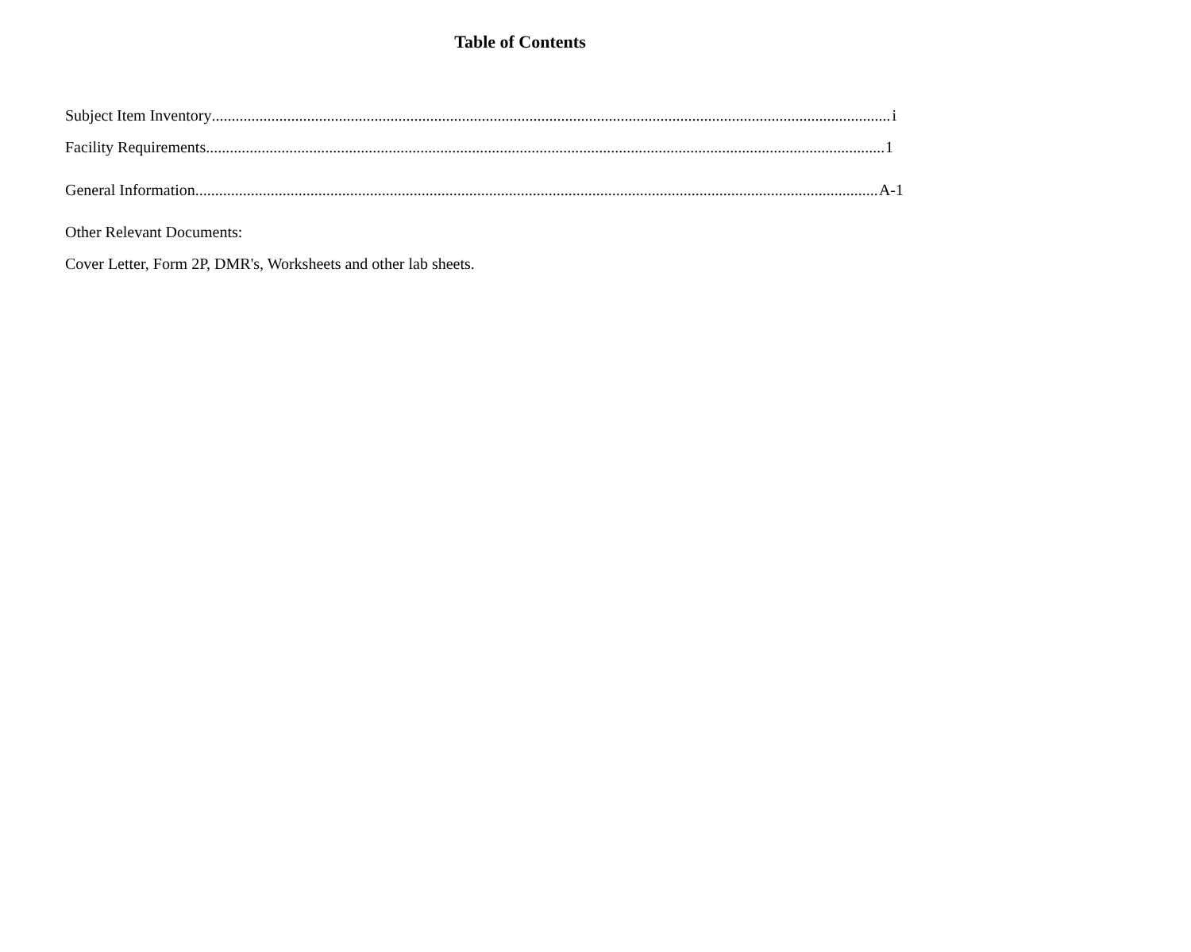Table of Contents
Subject Item Inventory i
Facility Requirements 1
General Information A-1
Other Relevant Documents:
Cover Letter, Form 2P, DMR's, Worksheets and other lab sheets.